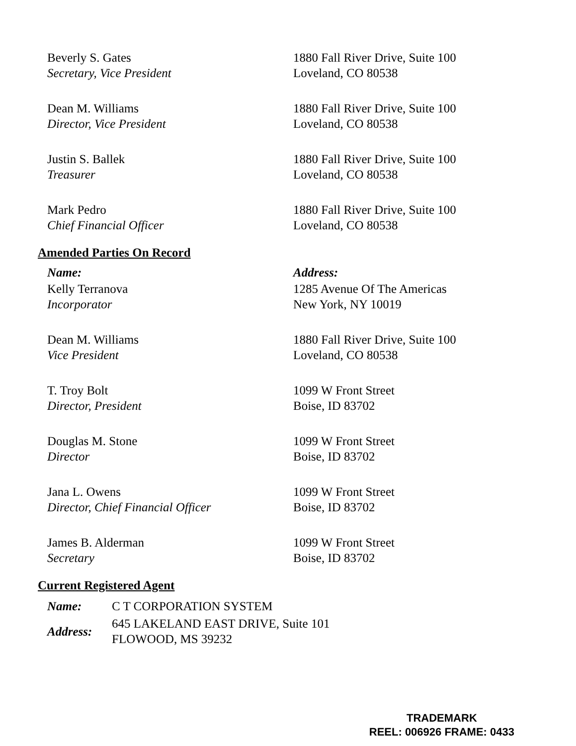| Beverly S. Gates Secretary, Vice President | 1880 Fall River Drive, Suite 100 Loveland, CO 80538 |
| Dean M. Williams Director, Vice President | 1880 Fall River Drive, Suite 100 Loveland, CO 80538 |
| Justin S. Ballek Treasurer | 1880 Fall River Drive, Suite 100 Loveland, CO 80538 |
| Mark Pedro Chief Financial Officer | 1880 Fall River Drive, Suite 100 Loveland, CO 80538 |
Amended Parties On Record
| Name: | Address: |
| Kelly Terranova Incorporator | 1285 Avenue Of The Americas New York, NY 10019 |
| Dean M. Williams Vice President | 1880 Fall River Drive, Suite 100 Loveland, CO 80538 |
| T. Troy Bolt Director, President | 1099 W Front Street Boise, ID 83702 |
| Douglas M. Stone Director | 1099 W Front Street Boise, ID 83702 |
| Jana L. Owens Director, Chief Financial Officer | 1099 W Front Street Boise, ID 83702 |
| James B. Alderman Secretary | 1099 W Front Street Boise, ID 83702 |
Current Registered Agent
| Name: | C T CORPORATION SYSTEM |
| Address: | 645 LAKELAND EAST DRIVE, Suite 101 FLOWOOD, MS 39232 |
TRADEMARK
REEL: 006926 FRAME: 0433